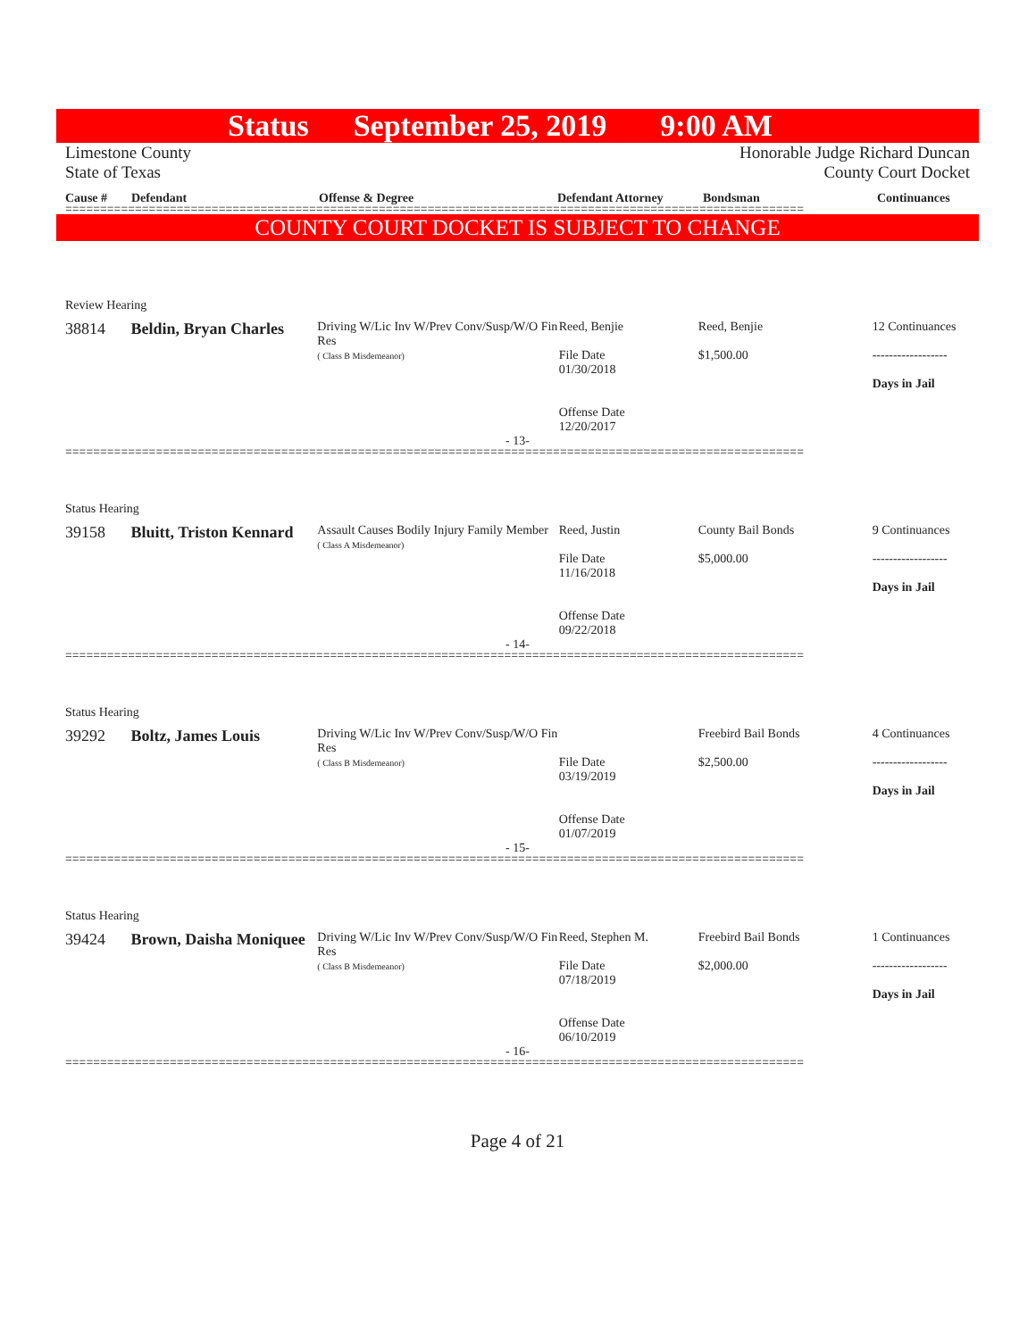Status September 25, 2019 9:00 AM
Limestone County
State of Texas Honorable Judge Richard Duncan
County Court Docket
Cause # Defendant Offense & Degree Defendant Attorney Bondsman Continuances
==========================================================================================================
COUNTY COURT DOCKET IS SUBJECT TO CHANGE
Review Hearing
38814 Beldin, Bryan Charles
Driving W/Lic Inv W/Prev Conv/Susp/W/O Fin Res
( Class B Misdemeanor)
Reed, Benjie
File Date
01/30/2018
Offense Date
12/20/2017
Reed, Benjie
$1,500.00
12 Continuances
------------------
Days in Jail
- 13-
==========================================================================================================
Status Hearing
39158 Bluitt, Triston Kennard
Assault Causes Bodily Injury Family Member
( Class A Misdemeanor)
Reed, Justin
File Date
11/16/2018
Offense Date
09/22/2018
County Bail Bonds
$5,000.00
9 Continuances
------------------
Days in Jail
- 14-
==========================================================================================================
Status Hearing
39292 Boltz, James Louis
Driving W/Lic Inv W/Prev Conv/Susp/W/O Fin Res
( Class B Misdemeanor)
File Date
03/19/2019
Offense Date
01/07/2019
Freebird Bail Bonds
$2,500.00
4 Continuances
------------------
Days in Jail
- 15-
==========================================================================================================
Status Hearing
39424 Brown, Daisha Moniquee
Driving W/Lic Inv W/Prev Conv/Susp/W/O Fin Res
( Class B Misdemeanor)
Reed, Stephen M.
File Date
07/18/2019
Offense Date
06/10/2019
Freebird Bail Bonds
$2,000.00
1 Continuances
------------------
Days in Jail
- 16-
==========================================================================================================
Page 4 of 21